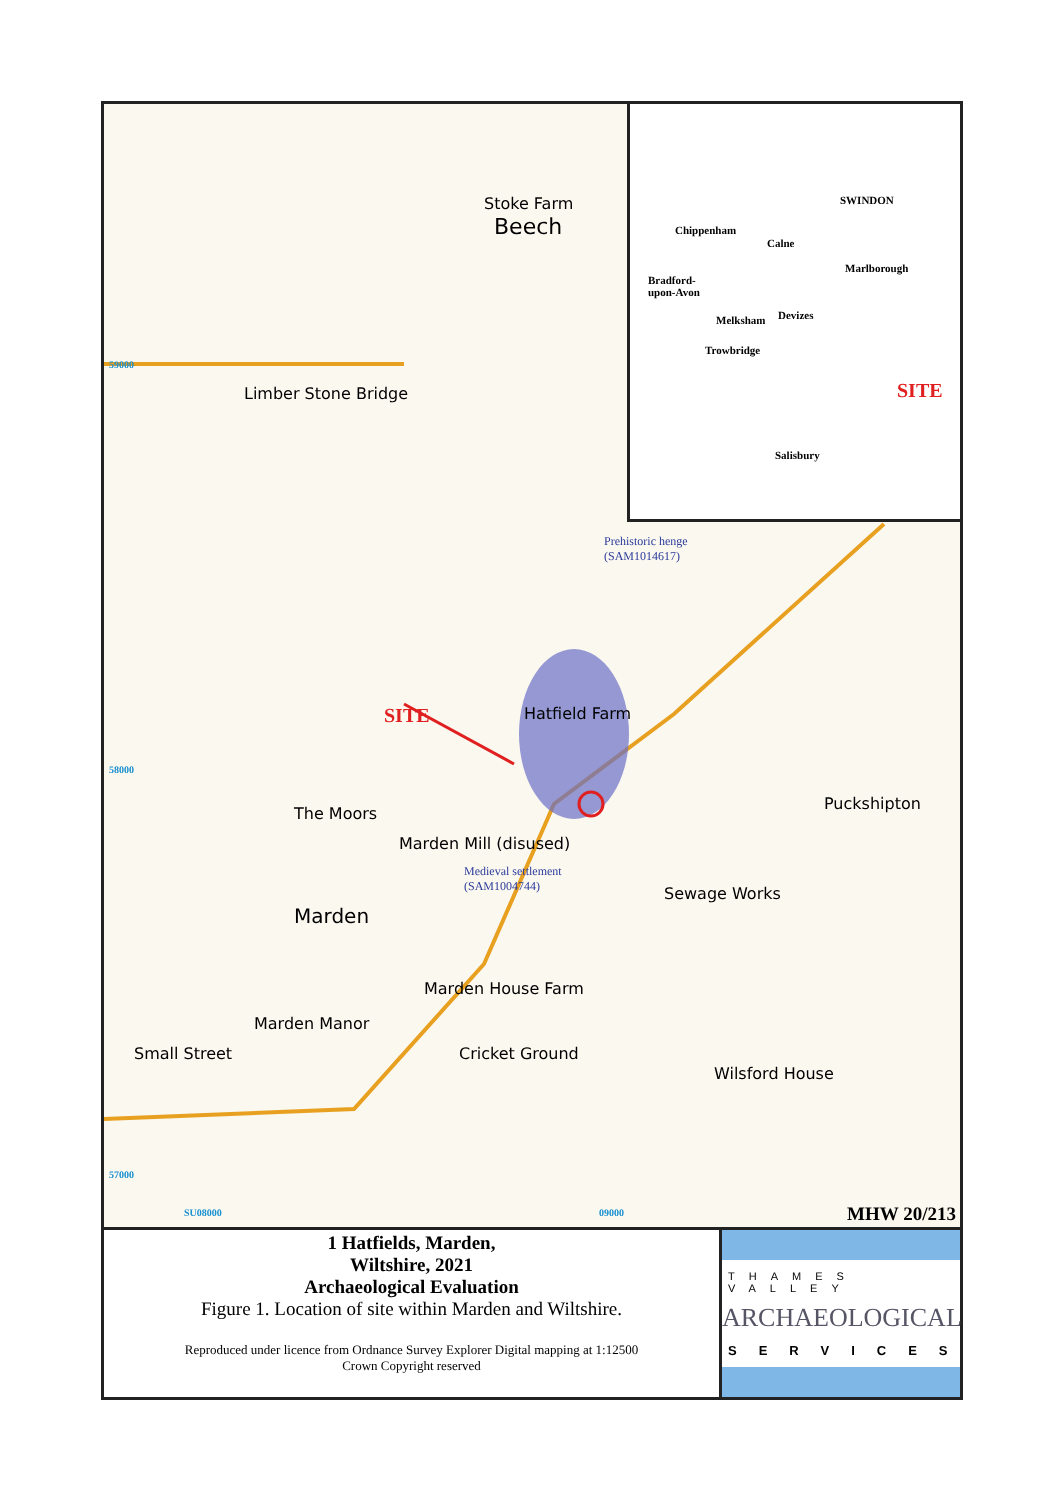Limber Stone Bridge
The Moors
Marden Mill (disused)
Marden
Marden House Farm
Marden Manor
Small Street Cricket Ground
Hatfield Farm
Puckshipton
Wilsford House
Sewage Works
Beech
Stoke Farm
SITE
Prehistoric henge
(SAM1014617)
Medieval settlement
(SAM1004744)
59000
58000
57000
SU08000 09000 MHW 20/213
SWINDON
Chippenham
Calne
Marlborough
Bradford-
upon-Avon
Melksham Devizes
Trowbridge
SITE
Salisbury
1 Hatfields, Marden,
Wiltshire, 2021
Archaeological Evaluation
Figure 1. Location of site within Marden and Wiltshire.
Reproduced under licence from Ordnance Survey Explorer Digital mapping at 1:12500
Crown Copyright reserved
THAMES VALLEY
ARCHAEOLOGICAL
SERVICES